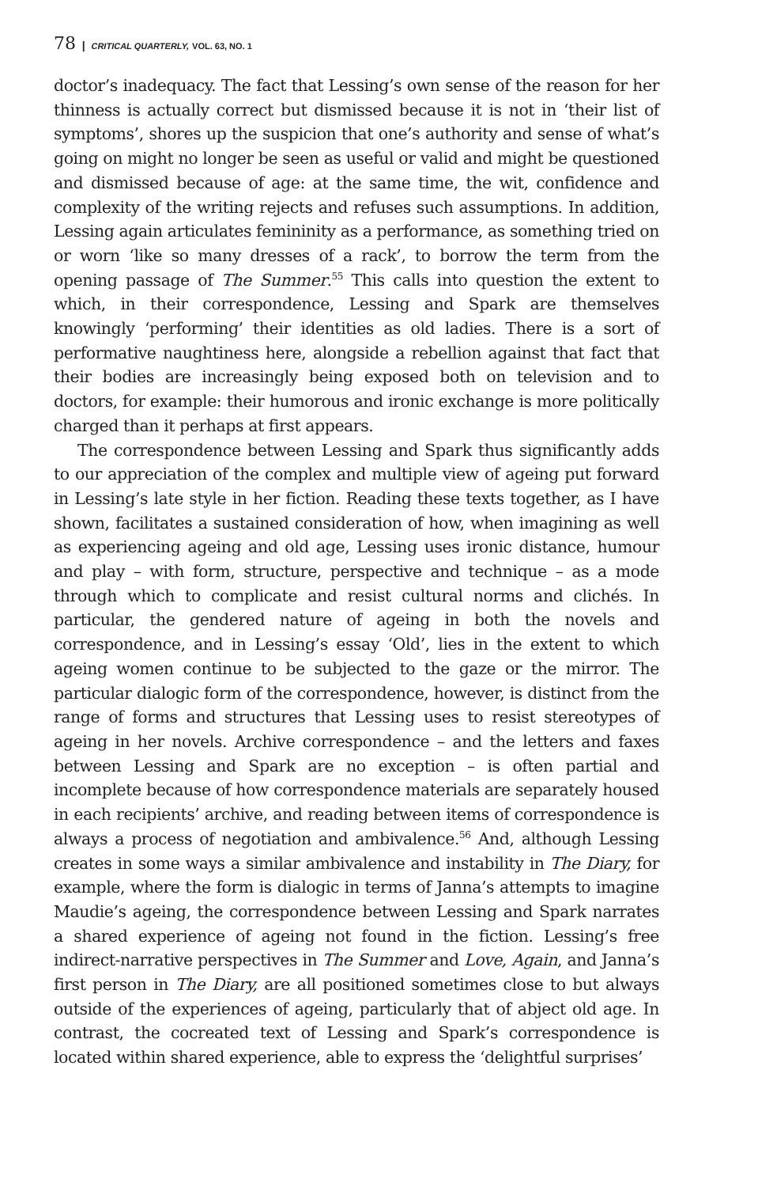78 | CRITICAL QUARTERLY, VOL. 63, NO. 1
doctor’s inadequacy. The fact that Lessing’s own sense of the reason for her thinness is actually correct but dismissed because it is not in ‘their list of symptoms’, shores up the suspicion that one’s authority and sense of what’s going on might no longer be seen as useful or valid and might be questioned and dismissed because of age: at the same time, the wit, confidence and complexity of the writing rejects and refuses such assumptions. In addition, Lessing again articulates femininity as a performance, as something tried on or worn ‘like so many dresses of a rack’, to borrow the term from the opening passage of The Summer.<sup>55</sup> This calls into question the extent to which, in their correspondence, Lessing and Spark are themselves knowingly ‘performing’ their identities as old ladies. There is a sort of performative naughtiness here, alongside a rebellion against that fact that their bodies are increasingly being exposed both on television and to doctors, for example: their humorous and ironic exchange is more politically charged than it perhaps at first appears.
The correspondence between Lessing and Spark thus significantly adds to our appreciation of the complex and multiple view of ageing put forward in Lessing’s late style in her fiction. Reading these texts together, as I have shown, facilitates a sustained consideration of how, when imagining as well as experiencing ageing and old age, Lessing uses ironic distance, humour and play – with form, structure, perspective and technique – as a mode through which to complicate and resist cultural norms and clichés. In particular, the gendered nature of ageing in both the novels and correspondence, and in Lessing’s essay ‘Old’, lies in the extent to which ageing women continue to be subjected to the gaze or the mirror. The particular dialogic form of the correspondence, however, is distinct from the range of forms and structures that Lessing uses to resist stereotypes of ageing in her novels. Archive correspondence – and the letters and faxes between Lessing and Spark are no exception – is often partial and incomplete because of how correspondence materials are separately housed in each recipients’ archive, and reading between items of correspondence is always a process of negotiation and ambivalence.<sup>56</sup> And, although Lessing creates in some ways a similar ambivalence and instability in The Diary, for example, where the form is dialogic in terms of Janna’s attempts to imagine Maudie’s ageing, the correspondence between Lessing and Spark narrates a shared experience of ageing not found in the fiction. Lessing’s free indirect-narrative perspectives in The Summer and Love, Again, and Janna’s first person in The Diary, are all positioned sometimes close to but always outside of the experiences of ageing, particularly that of abject old age. In contrast, the cocreated text of Lessing and Spark’s correspondence is located within shared experience, able to express the ‘delightful surprises’